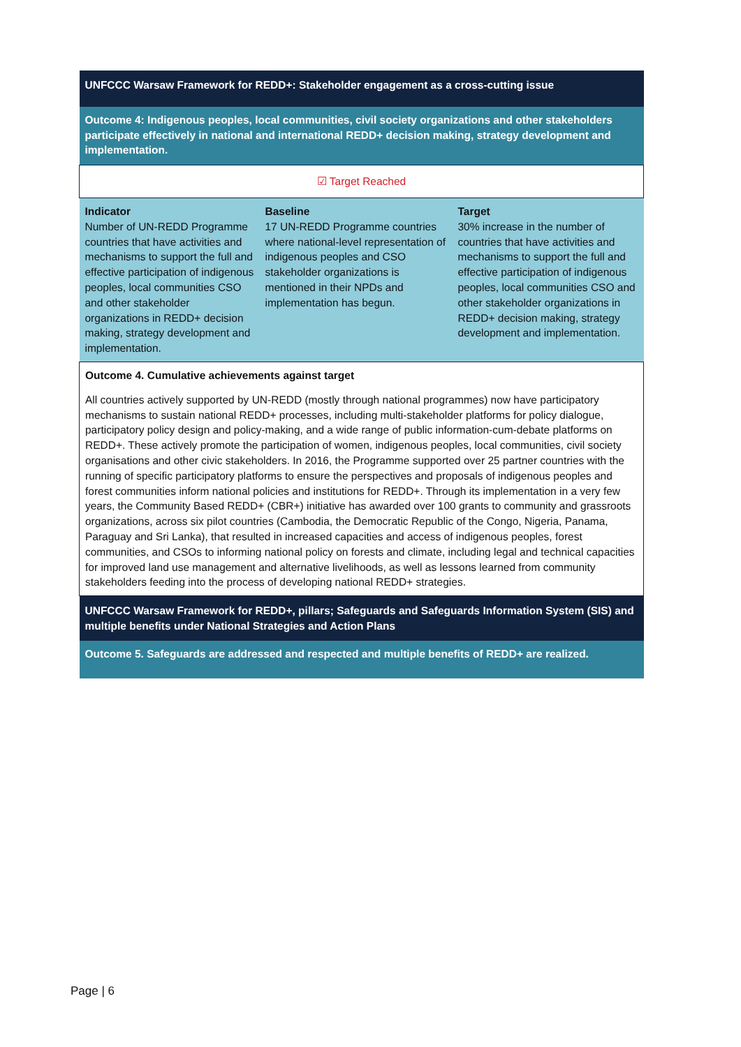| UNFCCC Warsaw Framework for REDD+: Stakeholder engagement as a cross-cutting issue | | |
| Outcome 4: Indigenous peoples, local communities, civil society organizations and other stakeholders participate effectively in national and international REDD+ decision making, strategy development and implementation. | | |
| ☑ Target Reached | | |
| Indicator Number of UN-REDD Programme countries that have activities and mechanisms to support the full and effective participation of indigenous peoples, local communities CSO and other stakeholder organizations in REDD+ decision making, strategy development and implementation. | Baseline 17 UN-REDD Programme countries where national-level representation of indigenous peoples and CSO stakeholder organizations is mentioned in their NPDs and implementation has begun. | Target 30% increase in the number of countries that have activities and mechanisms to support the full and effective participation of indigenous peoples, local communities CSO and other stakeholder organizations in REDD+ decision making, strategy development and implementation. |
| Outcome 4. Cumulative achievements against target All countries actively supported by UN-REDD (mostly through national programmes) now have participatory mechanisms to sustain national REDD+ processes, including multi-stakeholder platforms for policy dialogue, participatory policy design and policy-making, and a wide range of public information-cum-debate platforms on REDD+. These actively promote the participation of women, indigenous peoples, local communities, civil society organisations and other civic stakeholders. In 2016, the Programme supported over 25 partner countries with the running of specific participatory platforms to ensure the perspectives and proposals of indigenous peoples and forest communities inform national policies and institutions for REDD+. Through its implementation in a very few years, the Community Based REDD+ (CBR+) initiative has awarded over 100 grants to community and grassroots organizations, across six pilot countries (Cambodia, the Democratic Republic of the Congo, Nigeria, Panama, Paraguay and Sri Lanka), that resulted in increased capacities and access of indigenous peoples, forest communities, and CSOs to informing national policy on forests and climate, including legal and technical capacities for improved land use management and alternative livelihoods, as well as lessons learned from community stakeholders feeding into the process of developing national REDD+ strategies. | | |
| UNFCCC Warsaw Framework for REDD+, pillars; Safeguards and Safeguards Information System (SIS) and multiple benefits under National Strategies and Action Plans | | |
| Outcome 5. Safeguards are addressed and respected and multiple benefits of REDD+ are realized. | | |
Page | 6